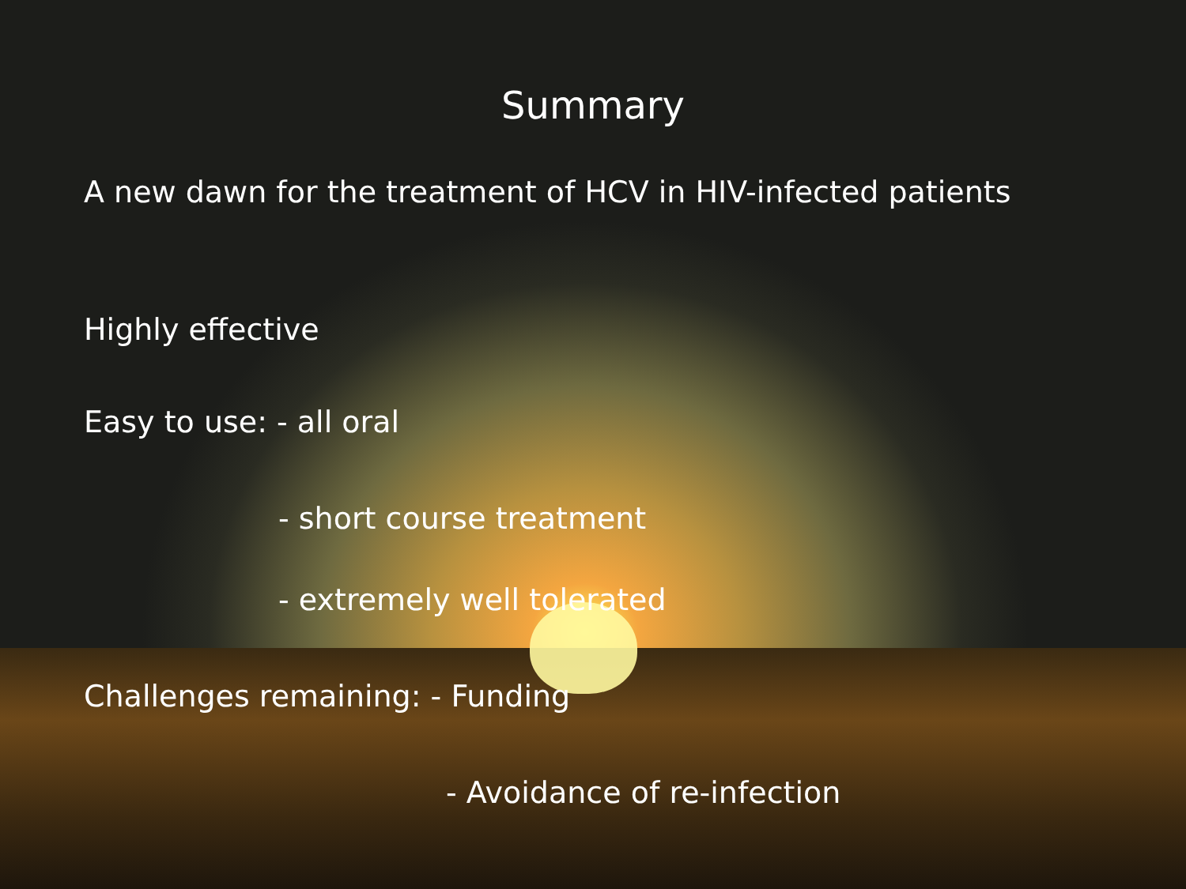Summary
A new dawn for the treatment of HCV in HIV-infected patients
Highly effective
Easy to use: - all oral
- short course treatment
- extremely well tolerated
Challenges remaining: - Funding
- Avoidance of re-infection